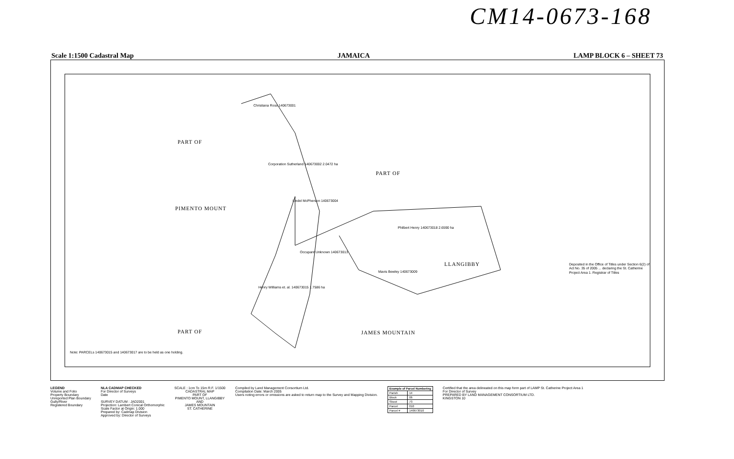CM14-0673-168
Scale 1:1500 Cadastral Map JAMAICA LAMP BLOCK 6 – SHEET 73
PART OF
PIMENTO MOUNT
PART OF
LLANGIBBY
PART OF JAMES MOUNTAIN
Christiana Ross 140673001
Corporation Sutherland 140673002 2.0472 ha
Lindel McPherson 140673004
Philbert Henry 140673018 2.6590 ha
Occupant Unknown 140673013
Henry Williams et. al. 140673015 1.7586 ha
Mavis Bewley 140673009
Note: PARCELs 140673015 and 140673017 are to be held as one holding.
Deposited in the Office of Titles under Section 6(2) of Act No. 35 of 2005 ... declaring the St. Catherine Project Area 1. Registrar of Titles
LEGEND
Volume and Folio
Property Boundary
Unreported Plan Boundary
Gully/River
Registered Boundary
NLA CADMAP CHECKED
For Director of Surveys
Date
SURVEY DATUM : JAD2001
Projection: Lambert Conical Orthomorphic
Scale Factor at Origin: 1.000
Prepared by: Cadmap Division
Approved by: Director of Surveys
SCALE : 1cm To 15m R.F. 1/1500
CADASTRAL MAP
PART OF
PIMENTO MOUNT, LLANGIBBY
AND
JAMES MOUNTAIN
ST. CATHERINE
Compiled by Land Management Consortium Ltd.
Compilation Date: March 2005
Users noting errors or omissions are asked to return map to the Survey and Mapping Division.
| Example of Parcel Numbering | |
| --- | --- |
| Parish | 14 |
| Block | 06 |
| Sheet | 73 |
| Parcel | 010 |
| Parcel # | 140673010 |
Certified that the area delineated on this map form part of LAMP St. Catherine Project Area 1
For Director of Survey
PREPARED BY LAND MANAGEMENT CONSORTIUM LTD.
KINGSTON 10